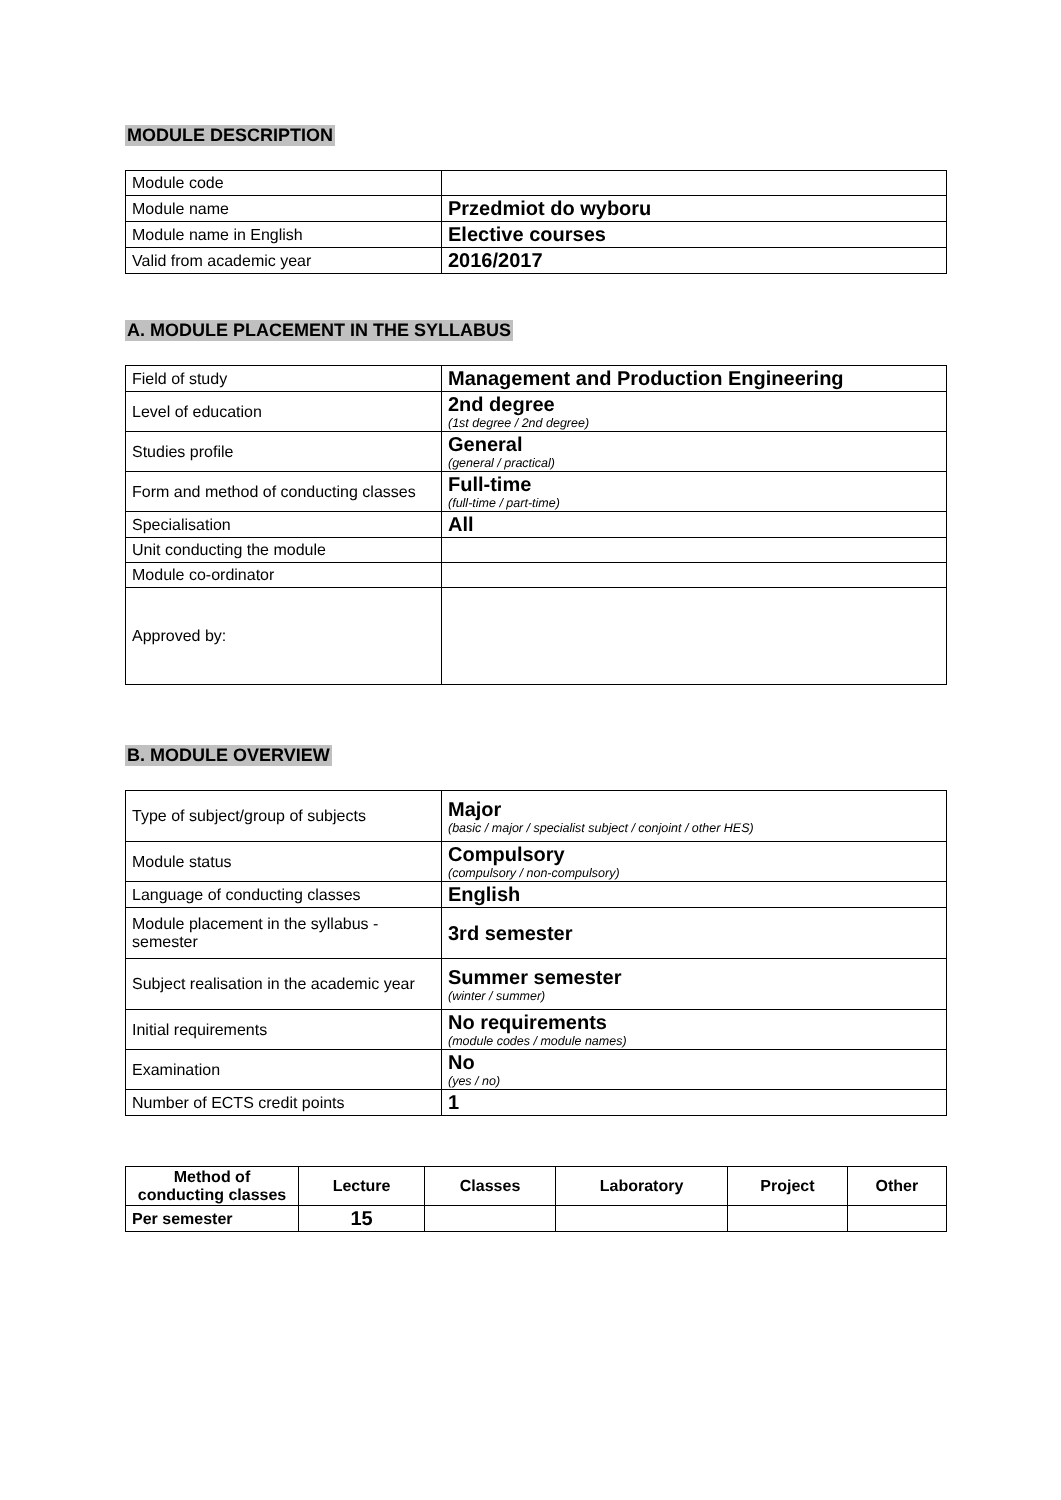MODULE DESCRIPTION
| Module code | |
| Module name | Przedmiot do wyboru |
| Module name in English | Elective courses |
| Valid from academic year | 2016/2017 |
A. MODULE PLACEMENT IN THE SYLLABUS
| Field of study | Management and Production Engineering |
| Level of education | 2nd degree (1st degree / 2nd degree) |
| Studies profile | General (general / practical) |
| Form and method of conducting classes | Full-time (full-time / part-time) |
| Specialisation | All |
| Unit conducting the module | |
| Module co-ordinator | |
| Approved by: | |
B. MODULE OVERVIEW
| Type of subject/group of subjects | Major (basic / major / specialist subject / conjoint / other HES) |
| Module status | Compulsory (compulsory / non-compulsory) |
| Language of conducting classes | English |
| Module placement in the syllabus - semester | 3rd semester |
| Subject realisation in the academic year | Summer semester (winter / summer) |
| Initial requirements | No requirements (module codes / module names) |
| Examination | No (yes / no) |
| Number of ECTS credit points | 1 |
| Method of conducting classes | Lecture | Classes | Laboratory | Project | Other |
| --- | --- | --- | --- | --- | --- |
| Per semester | 15 | | | | |